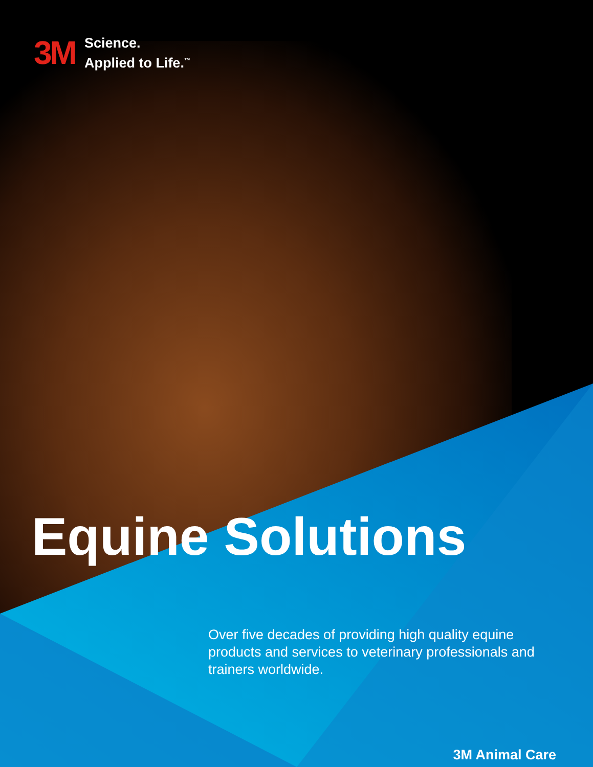3M
Science.
Applied to Life.<sup>™</sup>
Equine Solutions
Over five decades of providing high quality equine products and services to veterinary professionals and trainers worldwide.
3M Animal Care